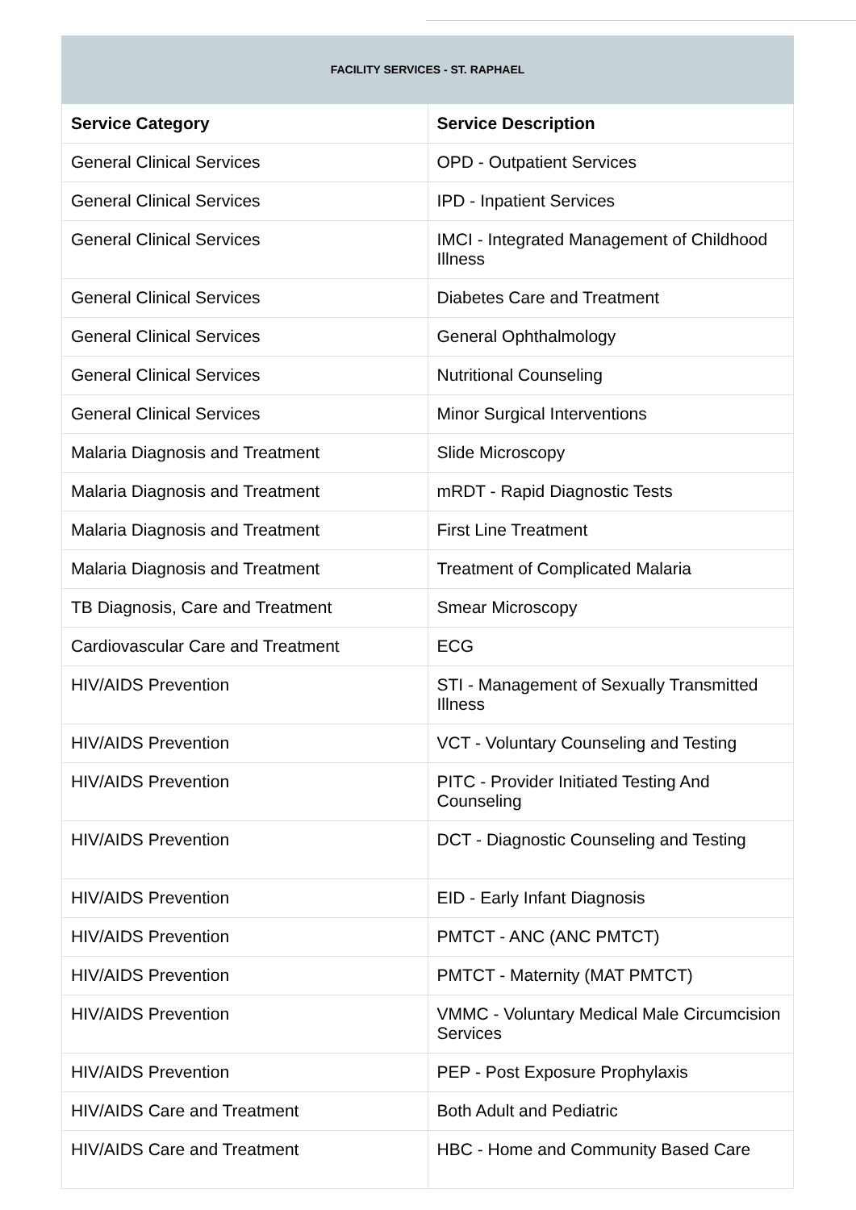| FACILITY SERVICES - ST. RAPHAEL | |
| Service Category | Service Description |
| General Clinical Services | OPD - Outpatient Services |
| General Clinical Services | IPD - Inpatient Services |
| General Clinical Services | IMCI - Integrated Management of Childhood Illness |
| General Clinical Services | Diabetes Care and Treatment |
| General Clinical Services | General Ophthalmology |
| General Clinical Services | Nutritional Counseling |
| General Clinical Services | Minor Surgical Interventions |
| Malaria Diagnosis and Treatment | Slide Microscopy |
| Malaria Diagnosis and Treatment | mRDT - Rapid Diagnostic Tests |
| Malaria Diagnosis and Treatment | First Line Treatment |
| Malaria Diagnosis and Treatment | Treatment of Complicated Malaria |
| TB Diagnosis, Care and Treatment | Smear Microscopy |
| Cardiovascular Care and Treatment | ECG |
| HIV/AIDS Prevention | STI - Management of Sexually Transmitted Illness |
| HIV/AIDS Prevention | VCT - Voluntary Counseling and Testing |
| HIV/AIDS Prevention | PITC - Provider Initiated Testing And Counseling |
| HIV/AIDS Prevention | DCT - Diagnostic Counseling and Testing |
| HIV/AIDS Prevention | EID - Early Infant Diagnosis |
| HIV/AIDS Prevention | PMTCT - ANC (ANC PMTCT) |
| HIV/AIDS Prevention | PMTCT - Maternity (MAT PMTCT) |
| HIV/AIDS Prevention | VMMC - Voluntary Medical Male Circumcision Services |
| HIV/AIDS Prevention | PEP - Post Exposure Prophylaxis |
| HIV/AIDS Care and Treatment | Both Adult and Pediatric |
| HIV/AIDS Care and Treatment | HBC - Home and Community Based Care |